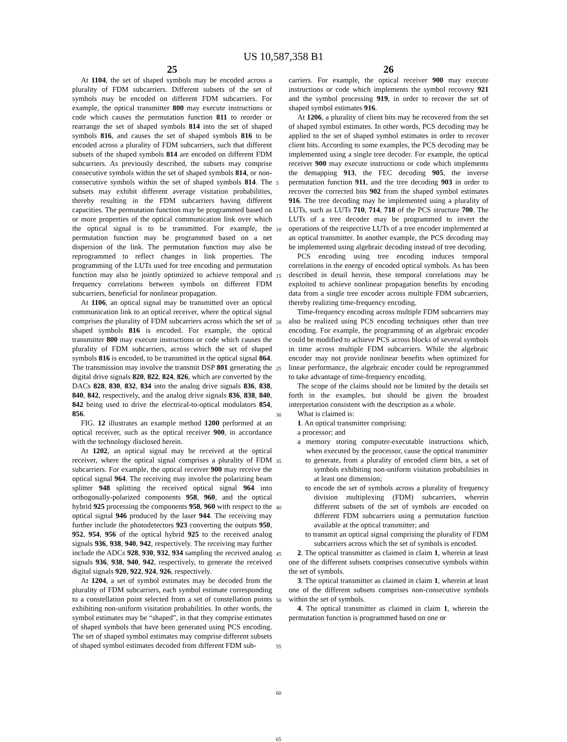US 10,587,358 B1
25
At 1104, the set of shaped symbols may be encoded across a plurality of FDM subcarriers. Different subsets of the set of symbols may be encoded on different FDM subcarriers. For example, the optical transmitter 800 may execute instructions or code which causes the permutation function 811 to reorder or rearrange the set of shaped symbols 814 into the set of shaped symbols 816, and causes the set of shaped symbols 816 to be encoded across a plurality of FDM subcarriers, such that different subsets of the shaped symbols 814 are encoded on different FDM subcarriers. As previously described, the subsets may comprise consecutive symbols within the set of shaped symbols 814, or non-consecutive symbols within the set of shaped symbols 814. The subsets may exhibit different average visitation probabilities, thereby resulting in the FDM subcarriers having different capacities. The permutation function may be programmed based on or more properties of the optical communication link over which the optical signal is to be transmitted. For example, the permutation function may be programmed based on a net dispersion of the link. The permutation function may also be reprogrammed to reflect changes in link properties. The programming of the LUTs used for tree encoding and permutation function may also be jointly optimized to achieve temporal and frequency correlations between symbols on different FDM subcarriers, beneficial for nonlinear propagation.
At 1106, an optical signal may be transmitted over an optical communication link to an optical receiver, where the optical signal comprises the plurality of FDM subcarriers across which the set of shaped symbols 816 is encoded. For example, the optical transmitter 800 may execute instructions or code which causes the plurality of FDM subcarriers, across which the set of shaped symbols 816 is encoded, to be transmitted in the optical signal 864. The transmission may involve the transmit DSP 801 generating the digital drive signals 820, 822, 824, 826, which are converted by the DACs 828, 830, 832, 834 into the analog drive signals 836, 838, 840, 842, respectively, and the analog drive signals 836, 838, 840, 842 being used to drive the electrical-to-optical modulators 854, 856.
FIG. 12 illustrates an example method 1200 performed at an optical receiver, such as the optical receiver 900, in accordance with the technology disclosed herein.
At 1202, an optical signal may be received at the optical receiver, where the optical signal comprises a plurality of FDM subcarriers. For example, the optical receiver 900 may receive the optical signal 964. The receiving may involve the polarizing beam splitter 948 splitting the received optical signal 964 into orthogonally-polarized components 958, 960, and the optical hybrid 925 processing the components 958, 960 with respect to the optical signal 946 produced by the laser 944. The receiving may further include the photodetectors 923 converting the outputs 950, 952, 954, 956 of the optical hybrid 925 to the received analog signals 936, 938, 940, 942, respectively. The receiving may further include the ADCs 928, 930, 932, 934 sampling the received analog signals 936, 938, 940, 942, respectively, to generate the received digital signals 920, 922, 924, 926, respectively.
At 1204, a set of symbol estimates may be decoded from the plurality of FDM subcarriers, each symbol estimate corresponding to a constellation point selected from a set of constellation points exhibiting non-uniform visitation probabilities. In other words, the symbol estimates may be “shaped”, in that they comprise estimates of shaped symbols that have been generated using PCS encoding. The set of shaped symbol estimates may comprise different subsets of shaped symbol estimates decoded from different FDM sub-
5
10
15
20
25
30
35
40
45
50
55
60
65
26
carriers. For example, the optical receiver 900 may execute instructions or code which implements the symbol recovery 921 and the symbol processing 919, in order to recover the set of shaped symbol estimates 916.
At 1206, a plurality of client bits may be recovered from the set of shaped symbol estimates. In other words, PCS decoding may be applied to the set of shaped symbol estimates in order to recover client bits. According to some examples, the PCS decoding may be implemented using a single tree decoder. For example, the optical receiver 900 may execute instructions or code which implements the demapping 913, the FEC decoding 905, the inverse permutation function 911, and the tree decoding 903 in order to recover the corrected bits 902 from the shaped symbol estimates 916. The tree decoding may be implemented using a plurality of LUTs, such as LUTs 710, 714, 718 of the PCS structure 700. The LUTs of a tree decoder may be programmed to invert the operations of the respective LUTs of a tree encoder implemented at an optical transmitter. In another example, the PCS decoding may be implemented using algebraic decoding instead of tree decoding.
PCS encoding using tree encoding induces temporal correlations in the energy of encoded optical symbols. As has been described in detail herein, these temporal correlations may be exploited to achieve nonlinear propagation benefits by encoding data from a single tree encoder across multiple FDM subcarriers, thereby realizing time-frequency encoding.
Time-frequency encoding across multiple FDM subcarriers may also be realized using PCS encoding techniques other than tree encoding. For example, the programming of an algebraic encoder could be modified to achieve PCS across blocks of several symbols in time across multiple FDM subcarriers. While the algebraic encoder may not provide nonlinear benefits when optimized for linear performance, the algebraic encoder could be reprogrammed to take advantage of time-frequency encoding.
The scope of the claims should not be limited by the details set forth in the examples, but should be given the broadest interpretation consistent with the description as a whole.
What is claimed is:
1. An optical transmitter comprising:
a processor; and
a memory storing computer-executable instructions which, when executed by the processor, cause the optical transmitter
to generate, from a plurality of encoded client bits, a set of symbols exhibiting non-uniform visitation probabilities in at least one dimension;
to encode the set of symbols across a plurality of frequency division multiplexing (FDM) subcarriers, wherein different subsets of the set of symbols are encoded on different FDM subcarriers using a permutation function available at the optical transmitter; and
to transmit an optical signal comprising the plurality of FDM subcarriers across which the set of symbols is encoded.
2. The optical transmitter as claimed in claim 1, wherein at least one of the different subsets comprises consecutive symbols within the set of symbols.
3. The optical transmitter as claimed in claim 1, wherein at least one of the different subsets comprises non-consecutive symbols within the set of symbols.
4. The optical transmitter as claimed in claim 1, wherein the permutation function is programmed based on one or